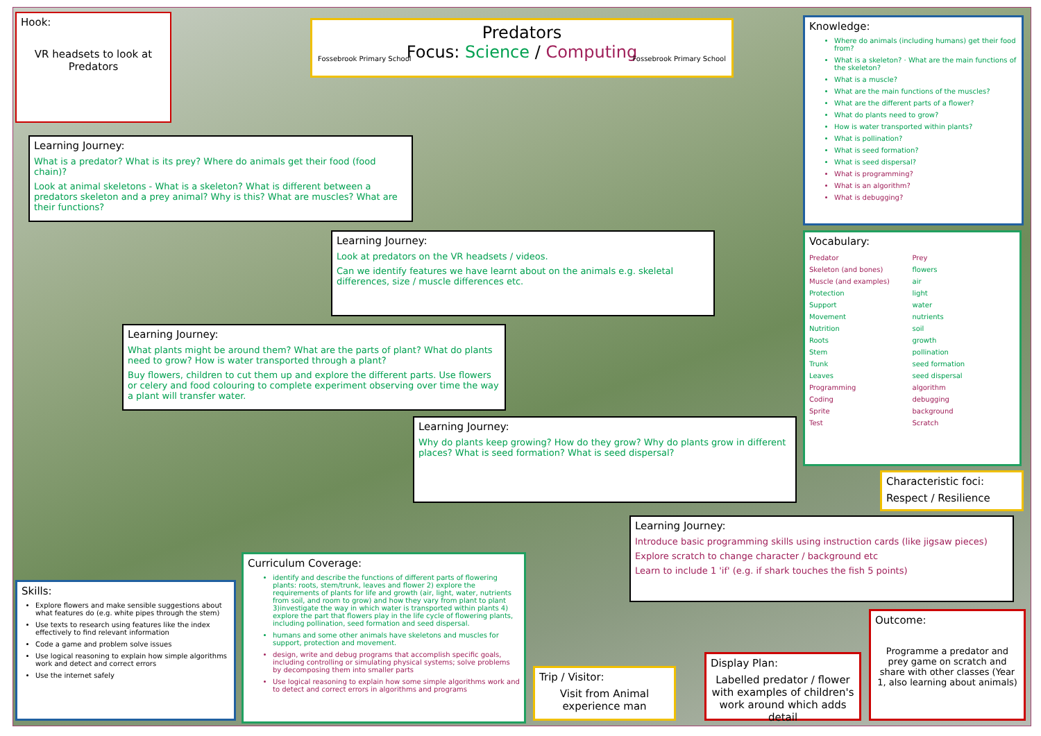Hook:
VR headsets to look at Predators
Predators
Focus: Science / Computing
Fossebrook Primary School Fossebrook Primary School
Knowledge:
Where do animals (including humans) get their food from?
What is a skeleton? · What are the main functions of the skeleton?
What is a muscle?
What are the main functions of the muscles?
What are the different parts of a flower?
What do plants need to grow?
How is water transported within plants?
What is pollination?
What is seed formation?
What is seed dispersal?
What is programming?
What is an algorithm?
What is debugging?
Learning Journey:
What is a predator? What is its prey? Where do animals get their food (food chain)?
Look at animal skeletons - What is a skeleton? What is different between a predators skeleton and a prey animal? Why is this? What are muscles? What are their functions?
Vocabulary:
| Predator | Prey |
| Skeleton (and bones) | flowers |
| Muscle (and examples) | air |
| Protection | light |
| Support | water |
| Movement | nutrients |
| Nutrition | soil |
| Roots | growth |
| Stem | pollination |
| Trunk | seed formation |
| Leaves | seed dispersal |
| Programming | algorithm |
| Coding | debugging |
| Sprite | background |
| Test | Scratch |
Learning Journey:
Look at predators on the VR headsets / videos.
Can we identify features we have learnt about on the animals e.g. skeletal differences, size / muscle differences etc.
Learning Journey:
What plants might be around them? What are the parts of plant? What do plants need to grow? How is water transported through a plant?
Buy flowers, children to cut them up and explore the different parts. Use flowers or celery and food colouring to complete experiment observing over time the way a plant will transfer water.
Learning Journey:
Why do plants keep growing? How do they grow? Why do plants grow in different places? What is seed formation? What is seed dispersal?
Characteristic foci:
Respect / Resilience
Learning Journey:
Introduce basic programming skills using instruction cards (like jigsaw pieces)
Explore scratch to change character / background etc
Learn to include 1 'if' (e.g. if shark touches the fish 5 points)
Curriculum Coverage:
identify and describe the functions of different parts of flowering plants: roots, stem/trunk, leaves and flower 2) explore the requirements of plants for life and growth (air, light, water, nutrients from soil, and room to grow) and how they vary from plant to plant 3)investigate the way in which water is transported within plants 4) explore the part that flowers play in the life cycle of flowering plants, including pollination, seed formation and seed dispersal.
humans and some other animals have skeletons and muscles for support, protection and movement.
design, write and debug programs that accomplish specific goals, including controlling or simulating physical systems; solve problems by decomposing them into smaller parts
Use logical reasoning to explain how some simple algorithms work and to detect and correct errors in algorithms and programs
Skills:
Explore flowers and make sensible suggestions about what features do (e.g. white pipes through the stem)
Use texts to research using features like the index effectively to find relevant information
Code a game and problem solve issues
Use logical reasoning to explain how simple algorithms work and detect and correct errors
Use the internet safely
Trip / Visitor:
Visit from Animal experience man
Display Plan:
Labelled predator / flower with examples of children's work around which adds detail
Outcome:
Programme a predator and prey game on scratch and share with other classes (Year 1, also learning about animals)